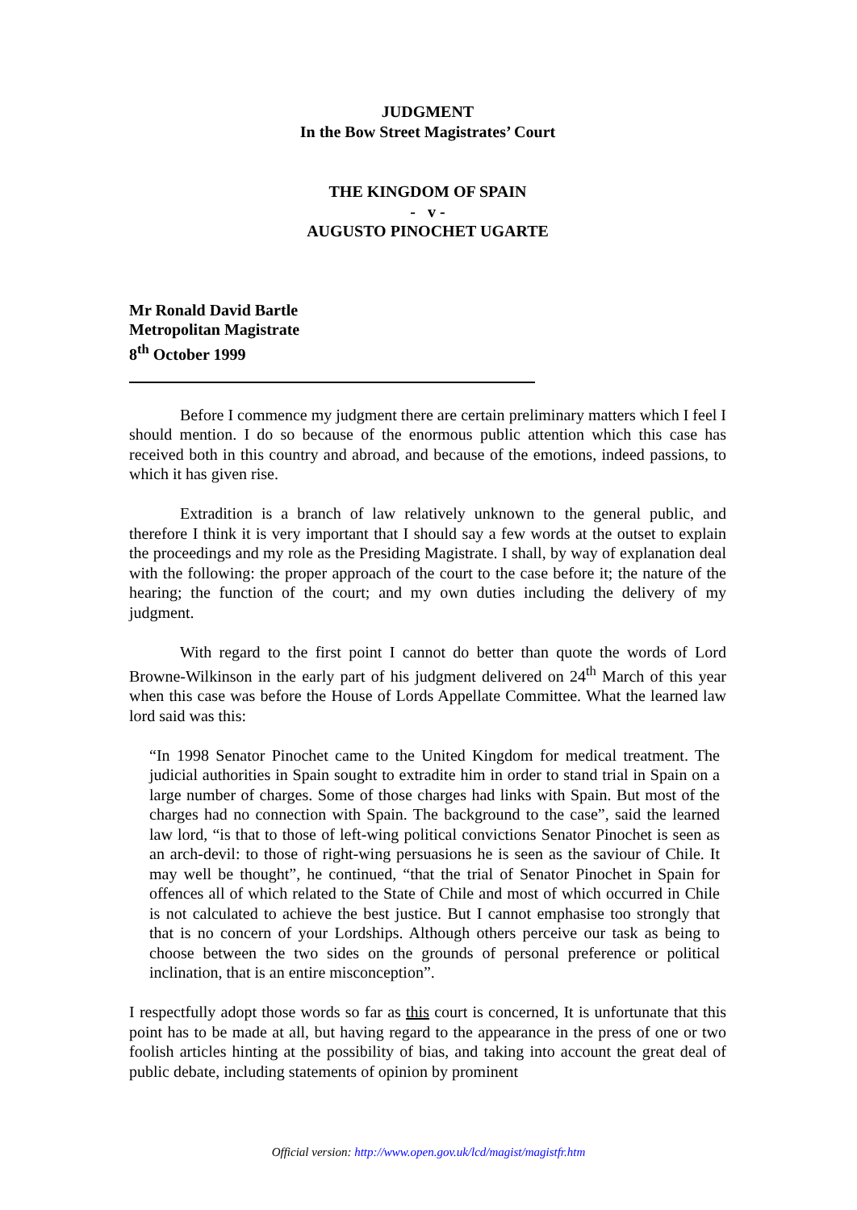JUDGMENT
In the Bow Street Magistrates’ Court
THE KINGDOM OF SPAIN
- v -
AUGUSTO PINOCHET UGARTE
Mr Ronald David Bartle
Metropolitan Magistrate
8<sup>th</sup> October 1999
Before I commence my judgment there are certain preliminary matters which I feel I should mention. I do so because of the enormous public attention which this case has received both in this country and abroad, and because of the emotions, indeed passions, to which it has given rise.
Extradition is a branch of law relatively unknown to the general public, and therefore I think it is very important that I should say a few words at the outset to explain the proceedings and my role as the Presiding Magistrate. I shall, by way of explanation deal with the following: the proper approach of the court to the case before it; the nature of the hearing; the function of the court; and my own duties including the delivery of my judgment.
With regard to the first point I cannot do better than quote the words of Lord Browne-Wilkinson in the early part of his judgment delivered on 24<sup>th</sup> March of this year when this case was before the House of Lords Appellate Committee. What the learned law lord said was this:
“In 1998 Senator Pinochet came to the United Kingdom for medical treatment. The judicial authorities in Spain sought to extradite him in order to stand trial in Spain on a large number of charges. Some of those charges had links with Spain. But most of the charges had no connection with Spain. The background to the case”, said the learned law lord, “is that to those of left-wing political convictions Senator Pinochet is seen as an arch-devil: to those of right-wing persuasions he is seen as the saviour of Chile. It may well be thought”, he continued, “that the trial of Senator Pinochet in Spain for offences all of which related to the State of Chile and most of which occurred in Chile is not calculated to achieve the best justice. But I cannot emphasise too strongly that that is no concern of your Lordships. Although others perceive our task as being to choose between the two sides on the grounds of personal preference or political inclination, that is an entire misconception”.
I respectfully adopt those words so far as this court is concerned, It is unfortunate that this point has to be made at all, but having regard to the appearance in the press of one or two foolish articles hinting at the possibility of bias, and taking into account the great deal of public debate, including statements of opinion by prominent
Official version: http://www.open.gov.uk/lcd/magist/magistfr.htm